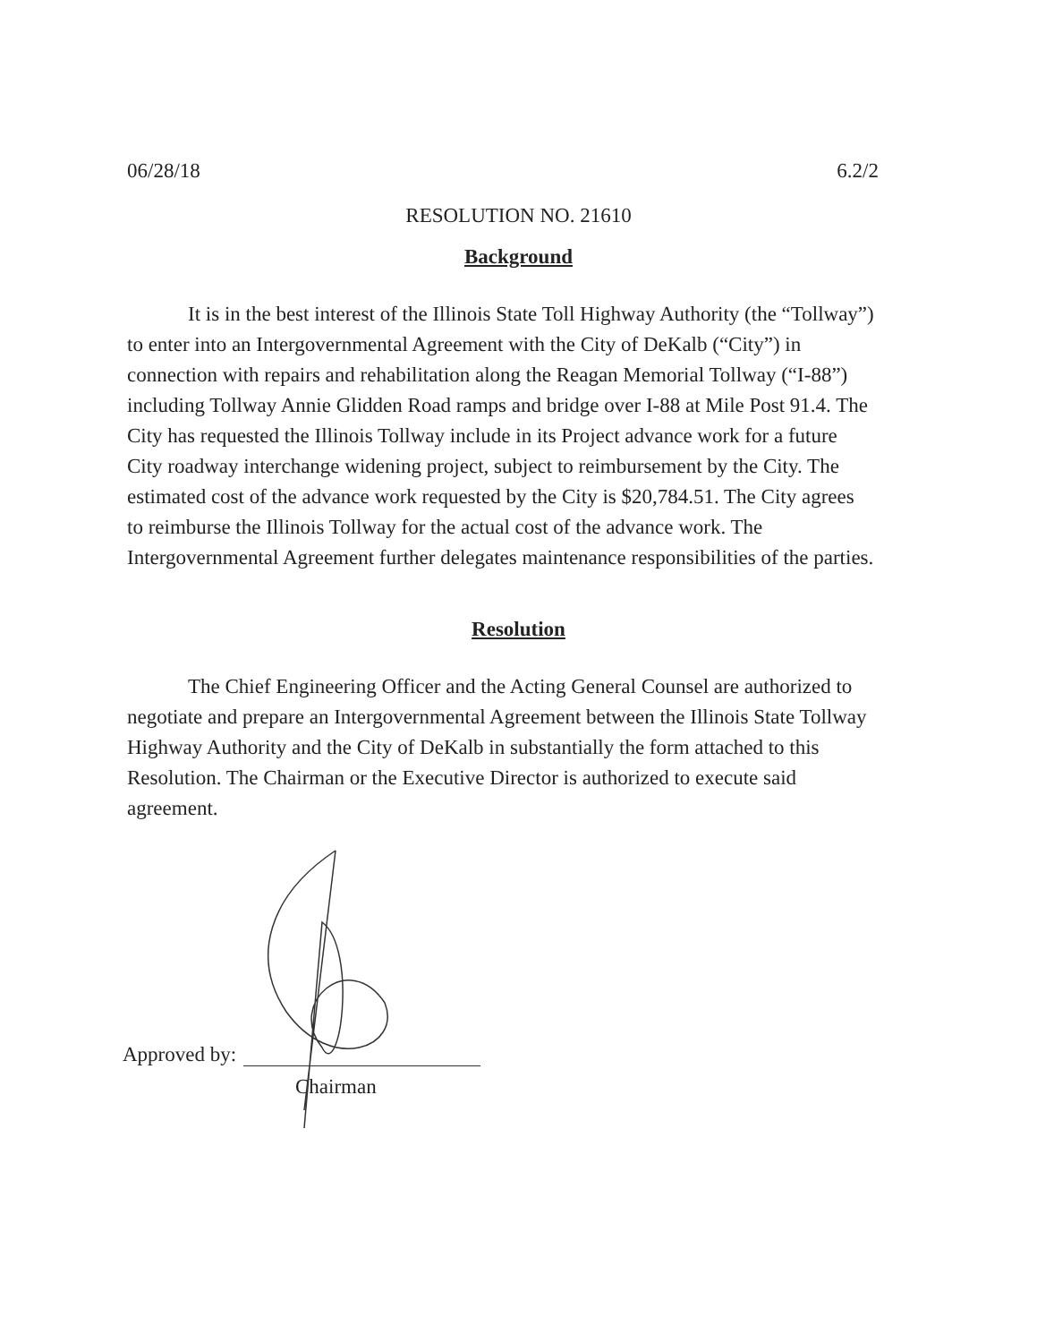06/28/18 6.2/2
RESOLUTION NO. 21610
Background
It is in the best interest of the Illinois State Toll Highway Authority (the “Tollway”) to enter into an Intergovernmental Agreement with the City of DeKalb (“City”) in connection with repairs and rehabilitation along the Reagan Memorial Tollway (“I-88”) including Tollway Annie Glidden Road ramps and bridge over I-88 at Mile Post 91.4. The City has requested the Illinois Tollway include in its Project advance work for a future City roadway interchange widening project, subject to reimbursement by the City. The estimated cost of the advance work requested by the City is $20,784.51. The City agrees to reimburse the Illinois Tollway for the actual cost of the advance work. The Intergovernmental Agreement further delegates maintenance responsibilities of the parties.
Resolution
The Chief Engineering Officer and the Acting General Counsel are authorized to negotiate and prepare an Intergovernmental Agreement between the Illinois State Tollway Highway Authority and the City of DeKalb in substantially the form attached to this Resolution. The Chairman or the Executive Director is authorized to execute said agreement.
Approved by:
Chairman